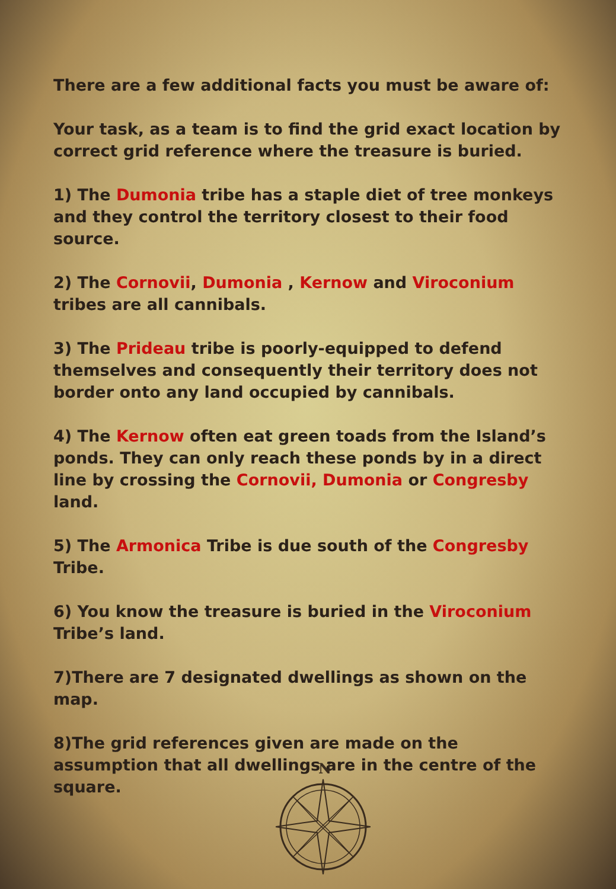There are a few additional facts you must be aware of:
Your task, as a team is to find the grid exact location by correct grid reference where the treasure is buried.
1) The Dumonia tribe has a staple diet of tree monkeys and they control the territory closest to their food source.
2) The Cornovii, Dumonia , Kernow and Viroconium tribes are all cannibals.
3) The Prideau tribe is poorly-equipped to defend themselves and consequently their territory does not border onto any land occupied by cannibals.
4) The Kernow often eat green toads from the Island’s ponds. They can only reach these ponds by in a direct line by crossing the Cornovii, Dumonia or Congresby land.
5) The Armonica Tribe is due south of the Congresby Tribe.
6) You know the treasure is buried in the Viroconium Tribe’s land.
7)There are 7 designated dwellings as shown on the map.
8)The grid references given are made on the assumption that all dwellings are in the centre of the square.
N